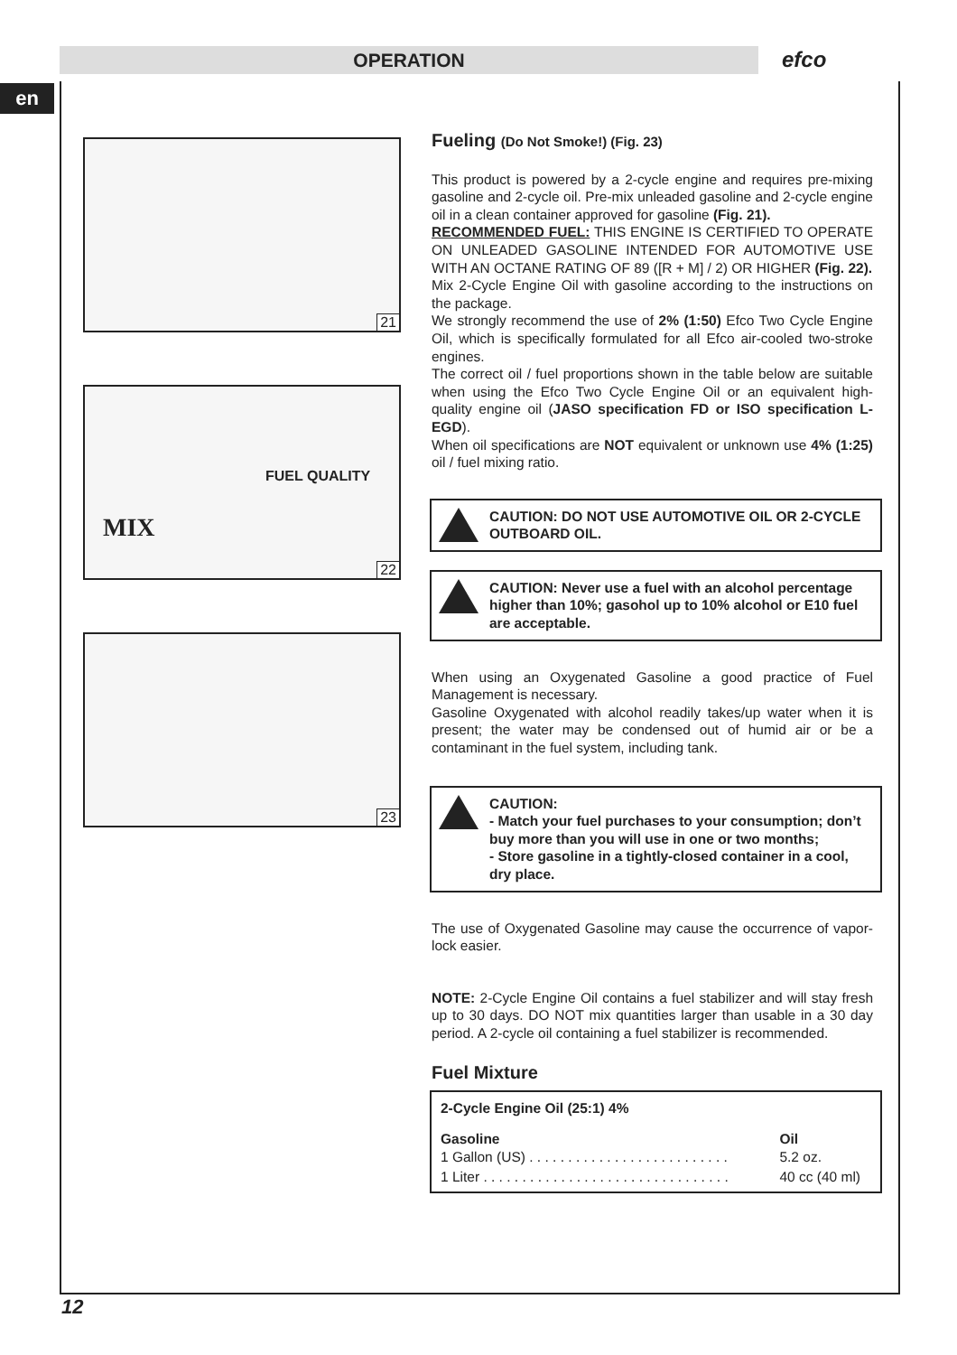OPERATION efco
en
21
MIX
FUEL QUALITY
22
23
Fueling (Do Not Smoke!) (Fig. 23)
This product is powered by a 2-cycle engine and requires pre-mixing gasoline and 2-cycle oil. Pre-mix unleaded gasoline and 2-cycle engine oil in a clean container approved for gasoline (Fig. 21).
RECOMMENDED FUEL: THIS ENGINE IS CERTIFIED TO OPERATE ON UNLEADED GASOLINE INTENDED FOR AUTOMOTIVE USE WITH AN OCTANE RATING OF 89 ([R + M] / 2) OR HIGHER (Fig. 22).
Mix 2-Cycle Engine Oil with gasoline according to the instructions on the package.
We strongly recommend the use of 2% (1:50) Efco Two Cycle Engine Oil, which is specifically formulated for all Efco air-cooled two-stroke engines.
The correct oil / fuel proportions shown in the table below are suitable when using the Efco Two Cycle Engine Oil or an equivalent high-quality engine oil (JASO specification FD or ISO specification L-EGD).
When oil specifications are NOT equivalent or unknown use 4% (1:25) oil / fuel mixing ratio.
CAUTION: DO NOT USE AUTOMOTIVE OIL OR 2-CYCLE OUTBOARD OIL.
CAUTION: Never use a fuel with an alcohol percentage higher than 10%; gasohol up to 10% alcohol or E10 fuel are acceptable.
When using an Oxygenated Gasoline a good practice of Fuel Management is necessary.
Gasoline Oxygenated with alcohol readily takes/up water when it is present; the water may be condensed out of humid air or be a contaminant in the fuel system, including tank.
CAUTION:
- Match your fuel purchases to your consumption; don’t buy more than you will use in one or two months;
- Store gasoline in a tightly-closed container in a cool, dry place.
The use of Oxygenated Gasoline may cause the occurrence of vapor-lock easier.
NOTE: 2-Cycle Engine Oil contains a fuel stabilizer and will stay fresh up to 30 days. DO NOT mix quantities larger than usable in a 30 day period. A 2-cycle oil containing a fuel stabilizer is recommended.
Fuel Mixture
| 2-Cycle Engine Oil (25:1) 4% | |
| --- | --- |
| Gasoline | Oil |
| 1 Gallon (US) . . . . . . . . . . . . . . . . . . . . . . . . . . | 5.2 oz. |
| 1 Liter . . . . . . . . . . . . . . . . . . . . . . . . . . . . . . . . | 40 cc (40 ml) |
12